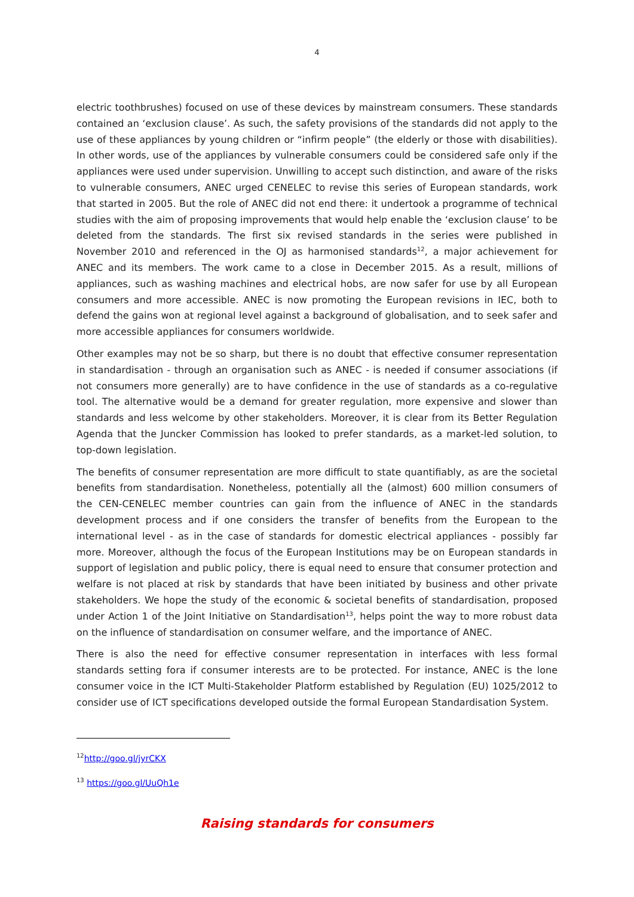4
electric toothbrushes) focused on use of these devices by mainstream consumers. These standards contained an ‘exclusion clause’. As such, the safety provisions of the standards did not apply to the use of these appliances by young children or “infirm people” (the elderly or those with disabilities). In other words, use of the appliances by vulnerable consumers could be considered safe only if the appliances were used under supervision. Unwilling to accept such distinction, and aware of the risks to vulnerable consumers, ANEC urged CENELEC to revise this series of European standards, work that started in 2005. But the role of ANEC did not end there: it undertook a programme of technical studies with the aim of proposing improvements that would help enable the ‘exclusion clause’ to be deleted from the standards. The first six revised standards in the series were published in November 2010 and referenced in the OJ as harmonised standards<sup>12</sup>, a major achievement for ANEC and its members. The work came to a close in December 2015. As a result, millions of appliances, such as washing machines and electrical hobs, are now safer for use by all European consumers and more accessible. ANEC is now promoting the European revisions in IEC, both to defend the gains won at regional level against a background of globalisation, and to seek safer and more accessible appliances for consumers worldwide.
Other examples may not be so sharp, but there is no doubt that effective consumer representation in standardisation - through an organisation such as ANEC - is needed if consumer associations (if not consumers more generally) are to have confidence in the use of standards as a co-regulative tool. The alternative would be a demand for greater regulation, more expensive and slower than standards and less welcome by other stakeholders. Moreover, it is clear from its Better Regulation Agenda that the Juncker Commission has looked to prefer standards, as a market-led solution, to top-down legislation.
The benefits of consumer representation are more difficult to state quantifiably, as are the societal benefits from standardisation. Nonetheless, potentially all the (almost) 600 million consumers of the CEN-CENELEC member countries can gain from the influence of ANEC in the standards development process and if one considers the transfer of benefits from the European to the international level - as in the case of standards for domestic electrical appliances - possibly far more. Moreover, although the focus of the European Institutions may be on European standards in support of legislation and public policy, there is equal need to ensure that consumer protection and welfare is not placed at risk by standards that have been initiated by business and other private stakeholders. We hope the study of the economic & societal benefits of standardisation, proposed under Action 1 of the Joint Initiative on Standardisation<sup>13</sup>, helps point the way to more robust data on the influence of standardisation on consumer welfare, and the importance of ANEC.
There is also the need for effective consumer representation in interfaces with less formal standards setting fora if consumer interests are to be protected. For instance, ANEC is the lone consumer voice in the ICT Multi-Stakeholder Platform established by Regulation (EU) 1025/2012 to consider use of ICT specifications developed outside the formal European Standardisation System.
<sup>12</sup> http://goo.gl/jyrCKX
<sup>13</sup> https://goo.gl/UuQh1e
Raising standards for consumers